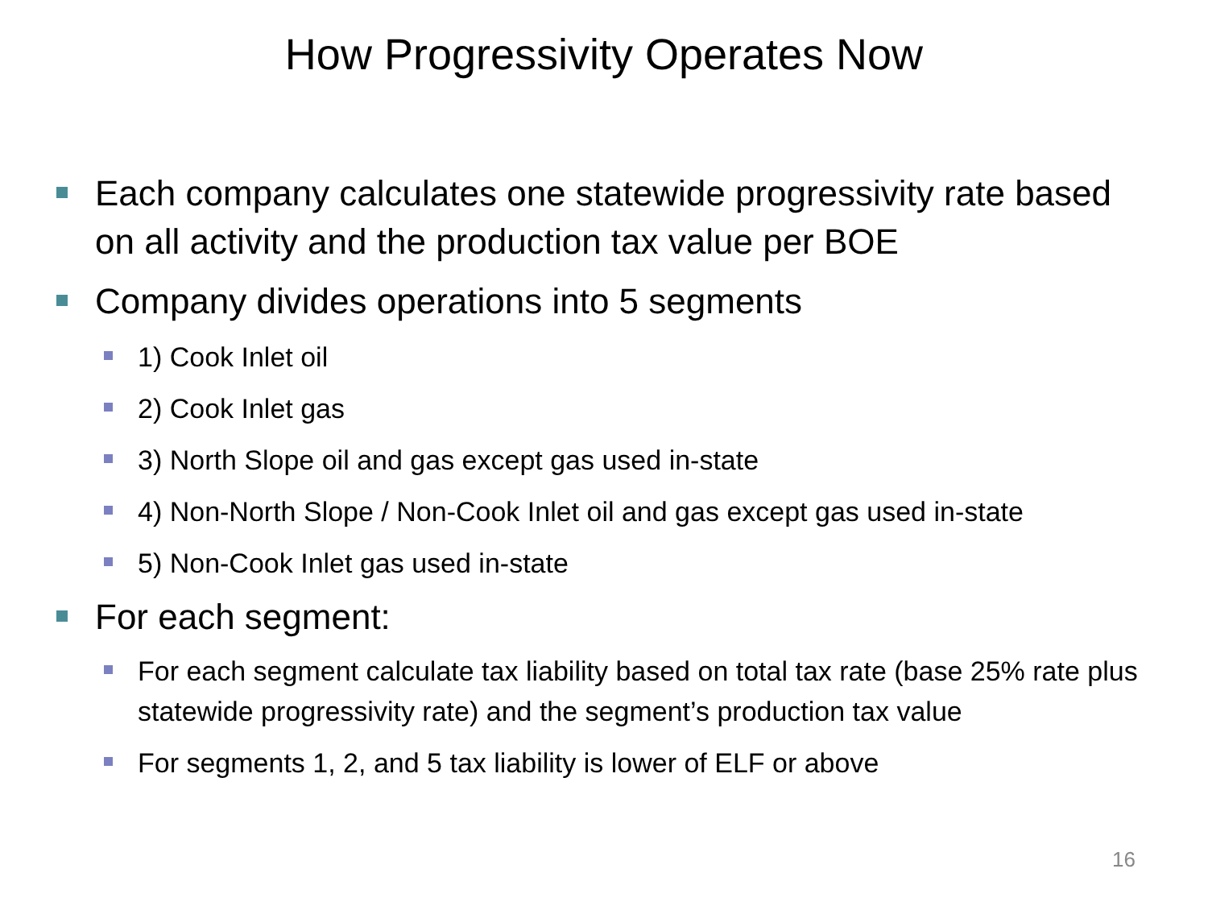How Progressivity Operates Now
Each company calculates one statewide progressivity rate based on all activity and the production tax value per BOE
Company divides operations into 5 segments
1) Cook Inlet oil
2) Cook Inlet gas
3) North Slope oil and gas except gas used in-state
4) Non-North Slope / Non-Cook Inlet oil and gas except gas used in-state
5) Non-Cook Inlet gas used in-state
For each segment:
For each segment calculate tax liability based on total tax rate (base 25% rate plus statewide progressivity rate) and the segment’s production tax value
For segments 1, 2, and 5 tax liability is lower of ELF or above
16